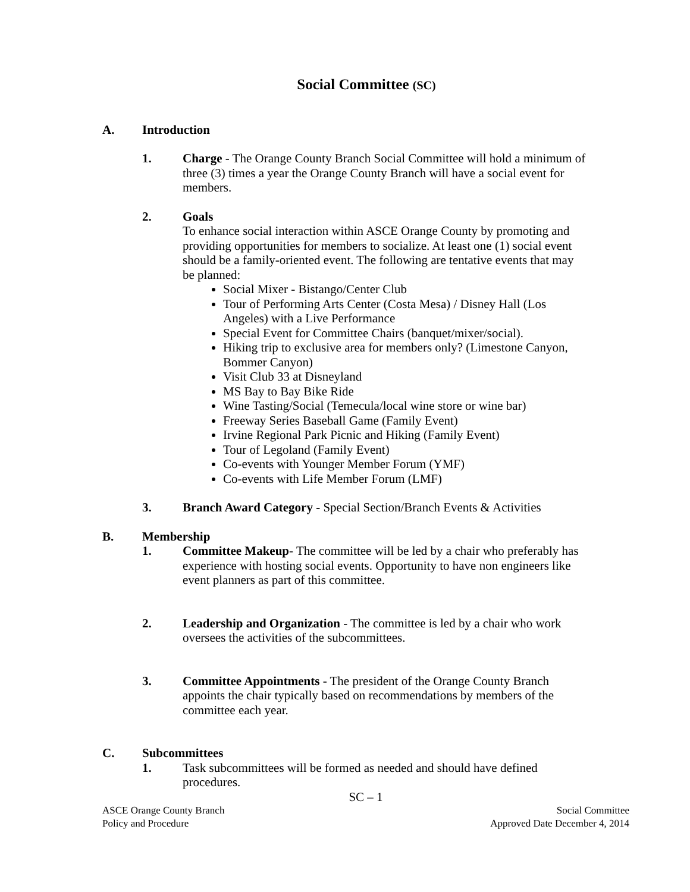Social Committee (SC)
A. Introduction
1. Charge - The Orange County Branch Social Committee will hold a minimum of three (3) times a year the Orange County Branch will have a social event for members.
2. Goals
To enhance social interaction within ASCE Orange County by promoting and providing opportunities for members to socialize. At least one (1) social event should be a family-oriented event. The following are tentative events that may be planned:
Social Mixer - Bistango/Center Club
Tour of Performing Arts Center (Costa Mesa) / Disney Hall (Los Angeles) with a Live Performance
Special Event for Committee Chairs (banquet/mixer/social).
Hiking trip to exclusive area for members only? (Limestone Canyon, Bommer Canyon)
Visit Club 33 at Disneyland
MS Bay to Bay Bike Ride
Wine Tasting/Social (Temecula/local wine store or wine bar)
Freeway Series Baseball Game (Family Event)
Irvine Regional Park Picnic and Hiking (Family Event)
Tour of Legoland (Family Event)
Co-events with Younger Member Forum (YMF)
Co-events with Life Member Forum (LMF)
3. Branch Award Category - Special Section/Branch Events & Activities
B. Membership
1. Committee Makeup- The committee will be led by a chair who preferably has experience with hosting social events. Opportunity to have non engineers like event planners as part of this committee.
2. Leadership and Organization - The committee is led by a chair who work oversees the activities of the subcommittees.
3. Committee Appointments - The president of the Orange County Branch appoints the chair typically based on recommendations by members of the committee each year.
C. Subcommittees
1. Task subcommittees will be formed as needed and should have defined procedures.
SC – 1
ASCE Orange County Branch
Policy and Procedure
Social Committee
Approved Date December 4, 2014